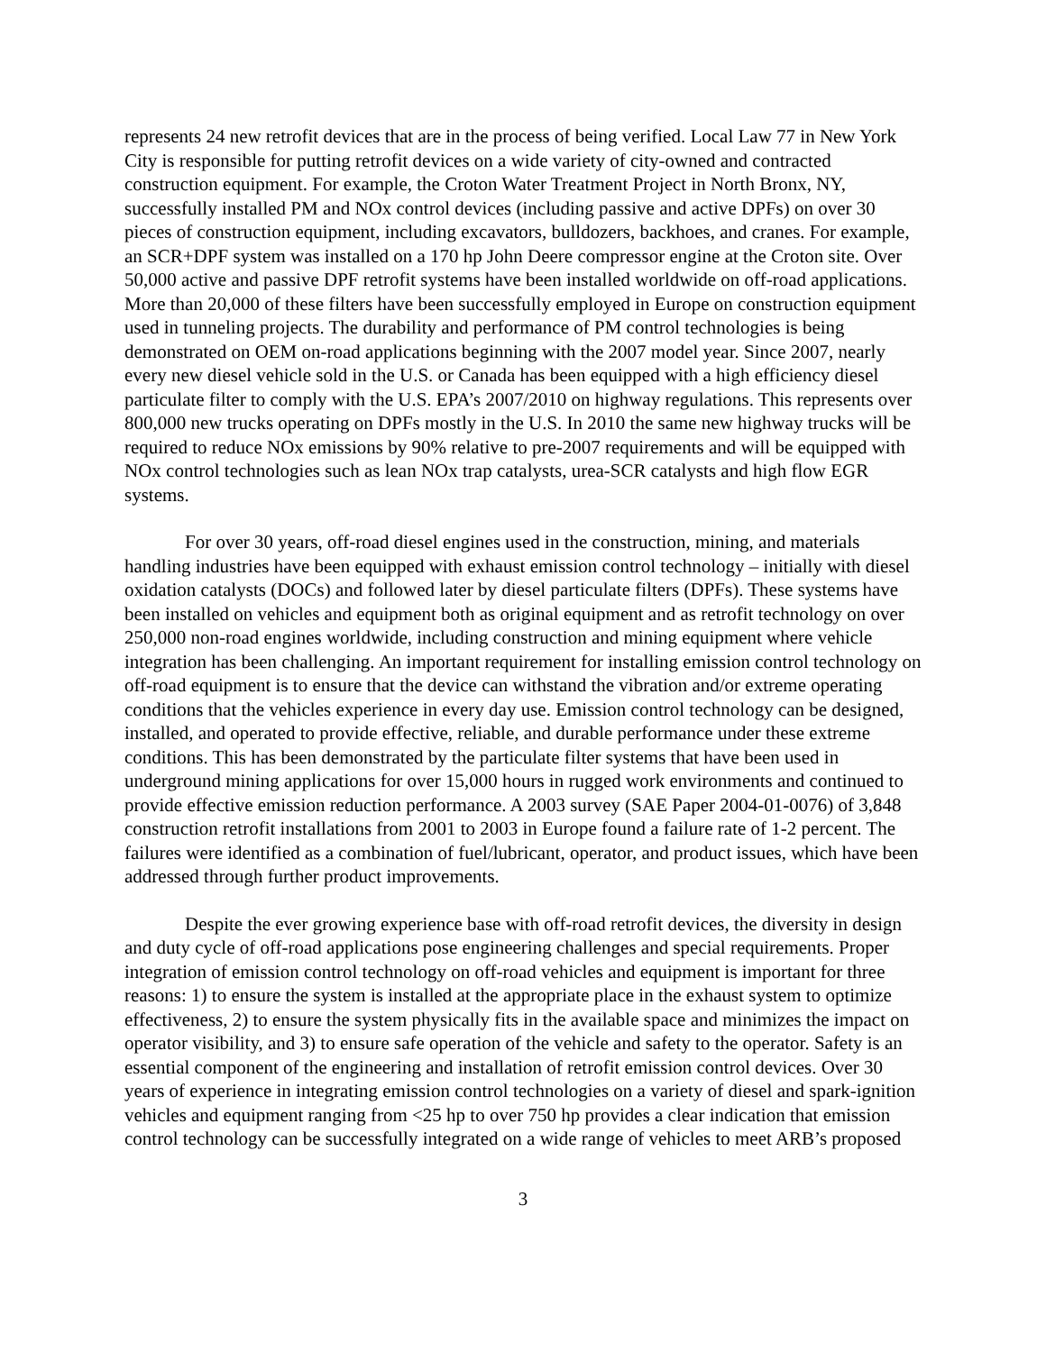represents 24 new retrofit devices that are in the process of being verified. Local Law 77 in New York City is responsible for putting retrofit devices on a wide variety of city-owned and contracted construction equipment. For example, the Croton Water Treatment Project in North Bronx, NY, successfully installed PM and NOx control devices (including passive and active DPFs) on over 30 pieces of construction equipment, including excavators, bulldozers, backhoes, and cranes. For example, an SCR+DPF system was installed on a 170 hp John Deere compressor engine at the Croton site. Over 50,000 active and passive DPF retrofit systems have been installed worldwide on off-road applications. More than 20,000 of these filters have been successfully employed in Europe on construction equipment used in tunneling projects. The durability and performance of PM control technologies is being demonstrated on OEM on-road applications beginning with the 2007 model year. Since 2007, nearly every new diesel vehicle sold in the U.S. or Canada has been equipped with a high efficiency diesel particulate filter to comply with the U.S. EPA’s 2007/2010 on highway regulations. This represents over 800,000 new trucks operating on DPFs mostly in the U.S. In 2010 the same new highway trucks will be required to reduce NOx emissions by 90% relative to pre-2007 requirements and will be equipped with NOx control technologies such as lean NOx trap catalysts, urea-SCR catalysts and high flow EGR systems.
For over 30 years, off-road diesel engines used in the construction, mining, and materials handling industries have been equipped with exhaust emission control technology – initially with diesel oxidation catalysts (DOCs) and followed later by diesel particulate filters (DPFs). These systems have been installed on vehicles and equipment both as original equipment and as retrofit technology on over 250,000 non-road engines worldwide, including construction and mining equipment where vehicle integration has been challenging. An important requirement for installing emission control technology on off-road equipment is to ensure that the device can withstand the vibration and/or extreme operating conditions that the vehicles experience in every day use. Emission control technology can be designed, installed, and operated to provide effective, reliable, and durable performance under these extreme conditions. This has been demonstrated by the particulate filter systems that have been used in underground mining applications for over 15,000 hours in rugged work environments and continued to provide effective emission reduction performance. A 2003 survey (SAE Paper 2004-01-0076) of 3,848 construction retrofit installations from 2001 to 2003 in Europe found a failure rate of 1-2 percent. The failures were identified as a combination of fuel/lubricant, operator, and product issues, which have been addressed through further product improvements.
Despite the ever growing experience base with off-road retrofit devices, the diversity in design and duty cycle of off-road applications pose engineering challenges and special requirements. Proper integration of emission control technology on off-road vehicles and equipment is important for three reasons: 1) to ensure the system is installed at the appropriate place in the exhaust system to optimize effectiveness, 2) to ensure the system physically fits in the available space and minimizes the impact on operator visibility, and 3) to ensure safe operation of the vehicle and safety to the operator. Safety is an essential component of the engineering and installation of retrofit emission control devices. Over 30 years of experience in integrating emission control technologies on a variety of diesel and spark-ignition vehicles and equipment ranging from <25 hp to over 750 hp provides a clear indication that emission control technology can be successfully integrated on a wide range of vehicles to meet ARB’s proposed
3